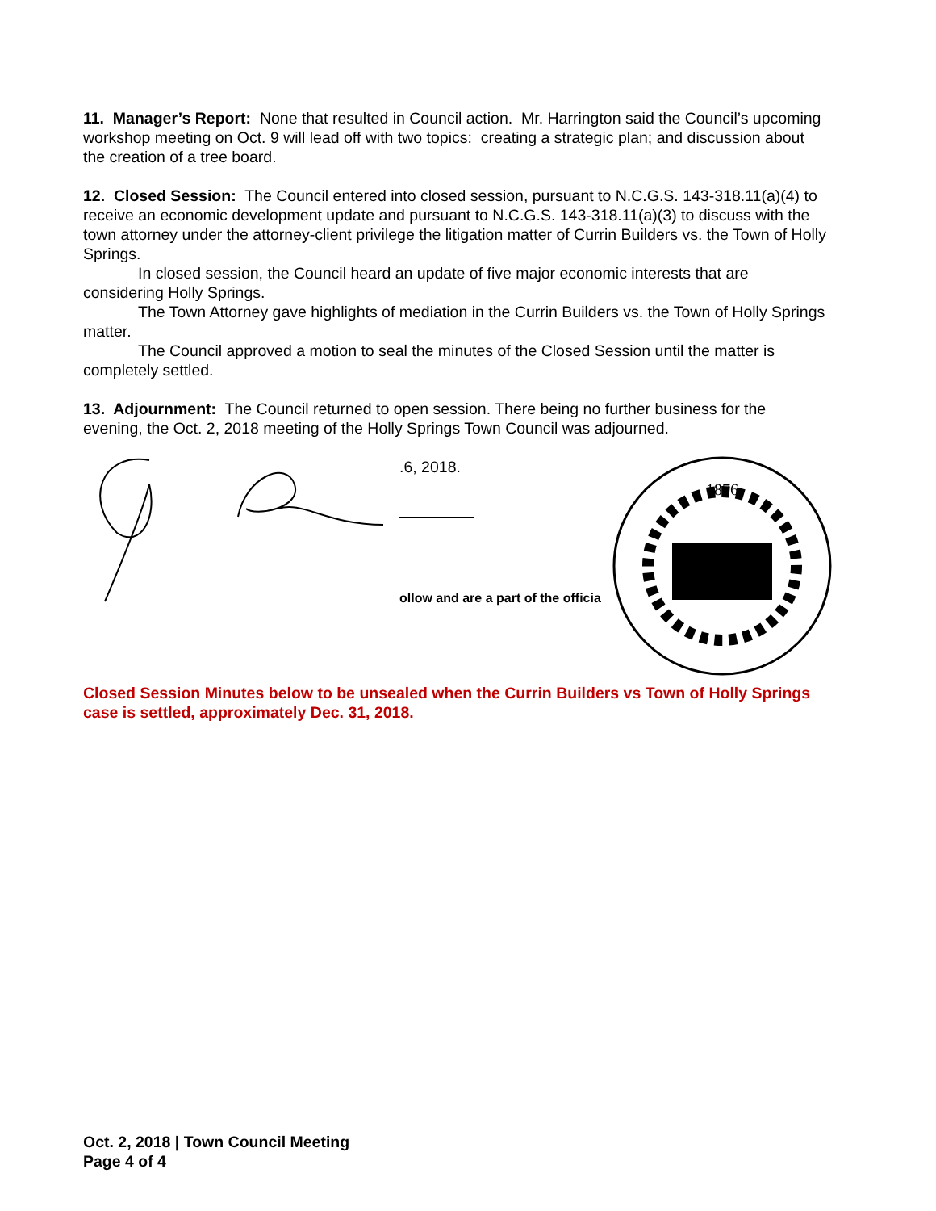11. Manager’s Report: None that resulted in Council action. Mr. Harrington said the Council’s upcoming workshop meeting on Oct. 9 will lead off with two topics: creating a strategic plan; and discussion about the creation of a tree board.
12. Closed Session: The Council entered into closed session, pursuant to N.C.G.S. 143-318.11(a)(4) to receive an economic development update and pursuant to N.C.G.S. 143-318.11(a)(3) to discuss with the town attorney under the attorney-client privilege the litigation matter of Currin Builders vs. the Town of Holly Springs.
In closed session, the Council heard an update of five major economic interests that are considering Holly Springs.
The Town Attorney gave highlights of mediation in the Currin Builders vs. the Town of Holly Springs matter.
The Council approved a motion to seal the minutes of the Closed Session until the matter is completely settled.
13. Adjournment: The Council returned to open session. There being no further business for the evening, the Oct. 2, 2018 meeting of the Holly Springs Town Council was adjourned.
.6, 2018.
ollow and are a part of the officia
1876
Closed Session Minutes below to be unsealed when the Currin Builders vs Town of Holly Springs case is settled, approximately Dec. 31, 2018.
Oct. 2, 2018 | Town Council Meeting
Page 4 of 4